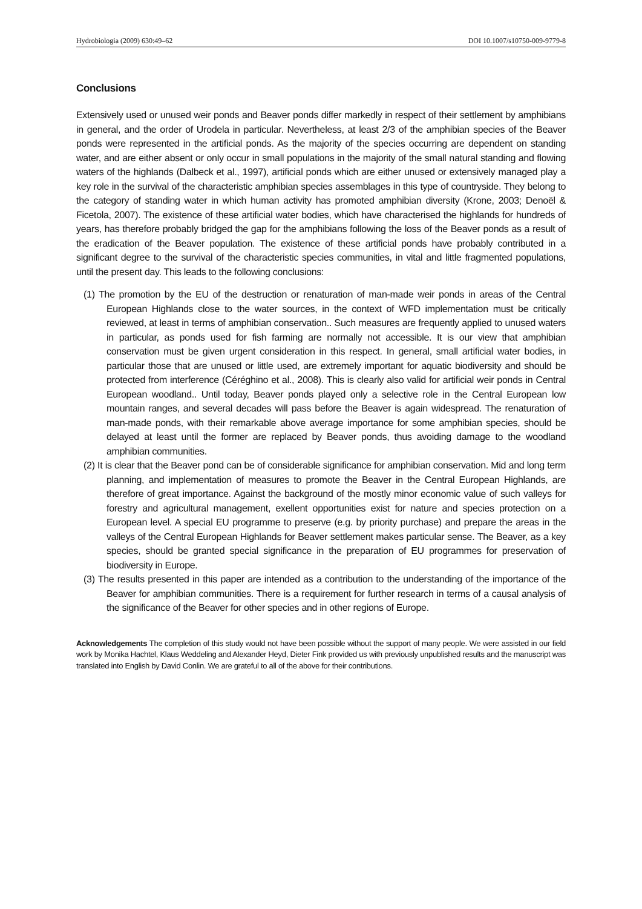Hydrobiologia (2009) 630:49–62 DOI 10.1007/s10750-009-9779-8
Conclusions
Extensively used or unused weir ponds and Beaver ponds differ markedly in respect of their settlement by amphibians in general, and the order of Urodela in particular. Nevertheless, at least 2/3 of the amphibian species of the Beaver ponds were represented in the artificial ponds. As the majority of the species occurring are dependent on standing water, and are either absent or only occur in small populations in the majority of the small natural standing and flowing waters of the highlands (Dalbeck et al., 1997), artificial ponds which are either unused or extensively managed play a key role in the survival of the characteristic amphibian species assemblages in this type of countryside. They belong to the category of standing water in which human activity has promoted amphibian diversity (Krone, 2003; Denoël & Ficetola, 2007). The existence of these artificial water bodies, which have characterised the highlands for hundreds of years, has therefore probably bridged the gap for the amphibians following the loss of the Beaver ponds as a result of the eradication of the Beaver population. The existence of these artificial ponds have probably contributed in a significant degree to the survival of the characteristic species communities, in vital and little fragmented populations, until the present day. This leads to the following conclusions:
(1) The promotion by the EU of the destruction or renaturation of man-made weir ponds in areas of the Central European Highlands close to the water sources, in the context of WFD implementation must be critically reviewed, at least in terms of amphibian conservation.. Such measures are frequently applied to unused waters in particular, as ponds used for fish farming are normally not accessible. It is our view that amphibian conservation must be given urgent consideration in this respect. In general, small artificial water bodies, in particular those that are unused or little used, are extremely important for aquatic biodiversity and should be protected from interference (Céréghino et al., 2008). This is clearly also valid for artificial weir ponds in Central European woodland.. Until today, Beaver ponds played only a selective role in the Central European low mountain ranges, and several decades will pass before the Beaver is again widespread. The renaturation of man-made ponds, with their remarkable above average importance for some amphibian species, should be delayed at least until the former are replaced by Beaver ponds, thus avoiding damage to the woodland amphibian communities.
(2) It is clear that the Beaver pond can be of considerable significance for amphibian conservation. Mid and long term planning, and implementation of measures to promote the Beaver in the Central European Highlands, are therefore of great importance. Against the background of the mostly minor economic value of such valleys for forestry and agricultural management, exellent opportunities exist for nature and species protection on a European level. A special EU programme to preserve (e.g. by priority purchase) and prepare the areas in the valleys of the Central European Highlands for Beaver settlement makes particular sense. The Beaver, as a key species, should be granted special significance in the preparation of EU programmes for preservation of biodiversity in Europe.
(3) The results presented in this paper are intended as a contribution to the understanding of the importance of the Beaver for amphibian communities. There is a requirement for further research in terms of a causal analysis of the significance of the Beaver for other species and in other regions of Europe.
Acknowledgements The completion of this study would not have been possible without the support of many people. We were assisted in our field work by Monika Hachtel, Klaus Weddeling and Alexander Heyd, Dieter Fink provided us with previously unpublished results and the manuscript was translated into English by David Conlin. We are grateful to all of the above for their contributions.